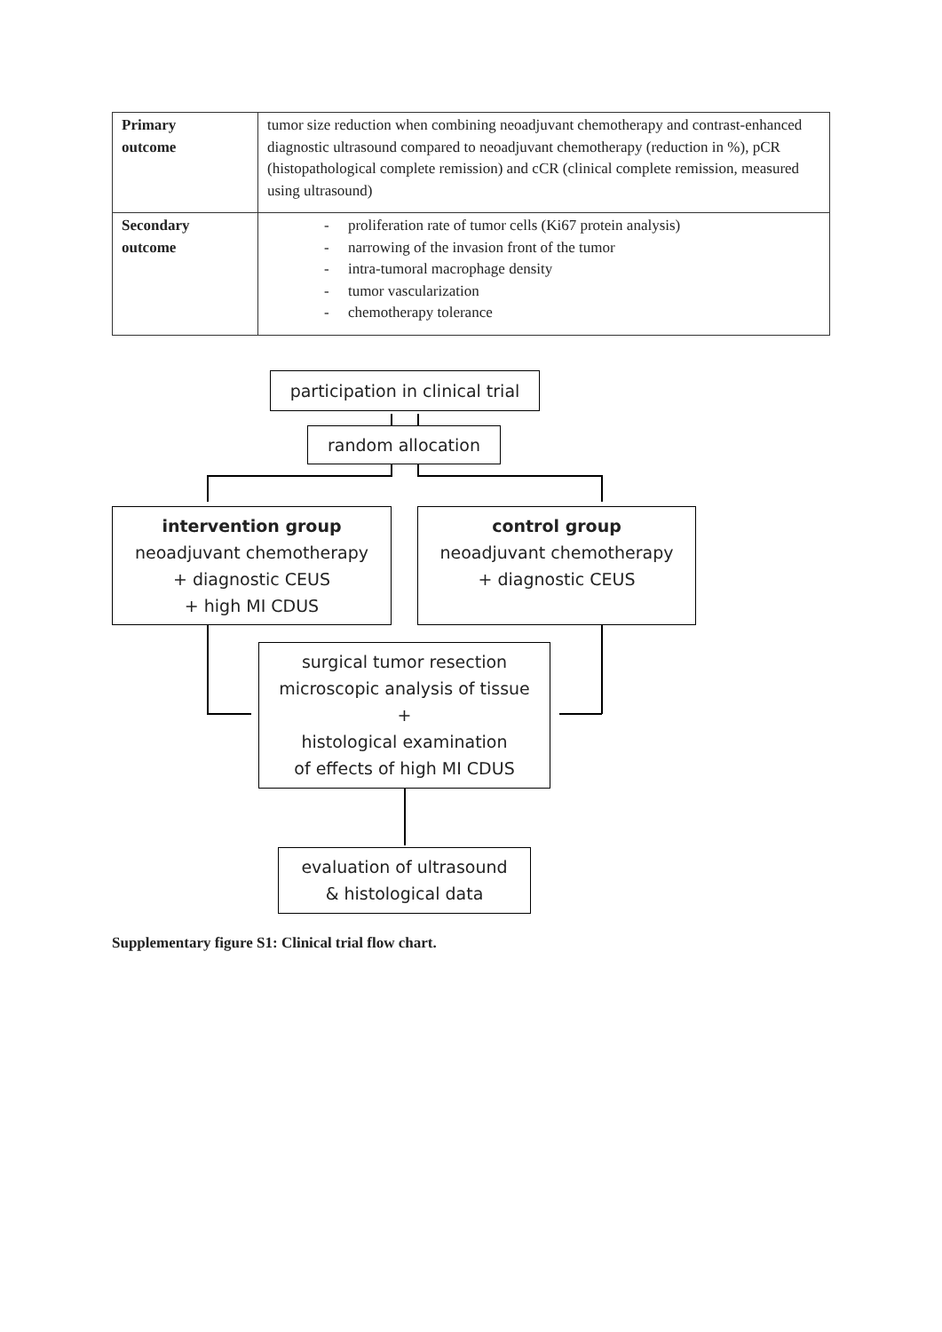| Primary outcome | tumor size reduction when combining neoadjuvant chemotherapy and contrast-enhanced diagnostic ultrasound compared to neoadjuvant chemotherapy (reduction in %), pCR (histopathological complete remission) and cCR (clinical complete remission, measured using ultrasound) |
| Secondary outcome | - proliferation rate of tumor cells (Ki67 protein analysis) - narrowing of the invasion front of the tumor - intra-tumoral macrophage density - tumor vascularization - chemotherapy tolerance |
participation in clinical trial
random allocation
intervention group
neoadjuvant chemotherapy
+ diagnostic CEUS
+ high MI CDUS
control group
neoadjuvant chemotherapy
+ diagnostic CEUS
surgical tumor resection
microscopic analysis of tissue
+
histological examination
of effects of high MI CDUS
evaluation of ultrasound
& histological data
Supplementary figure S1: Clinical trial flow chart.